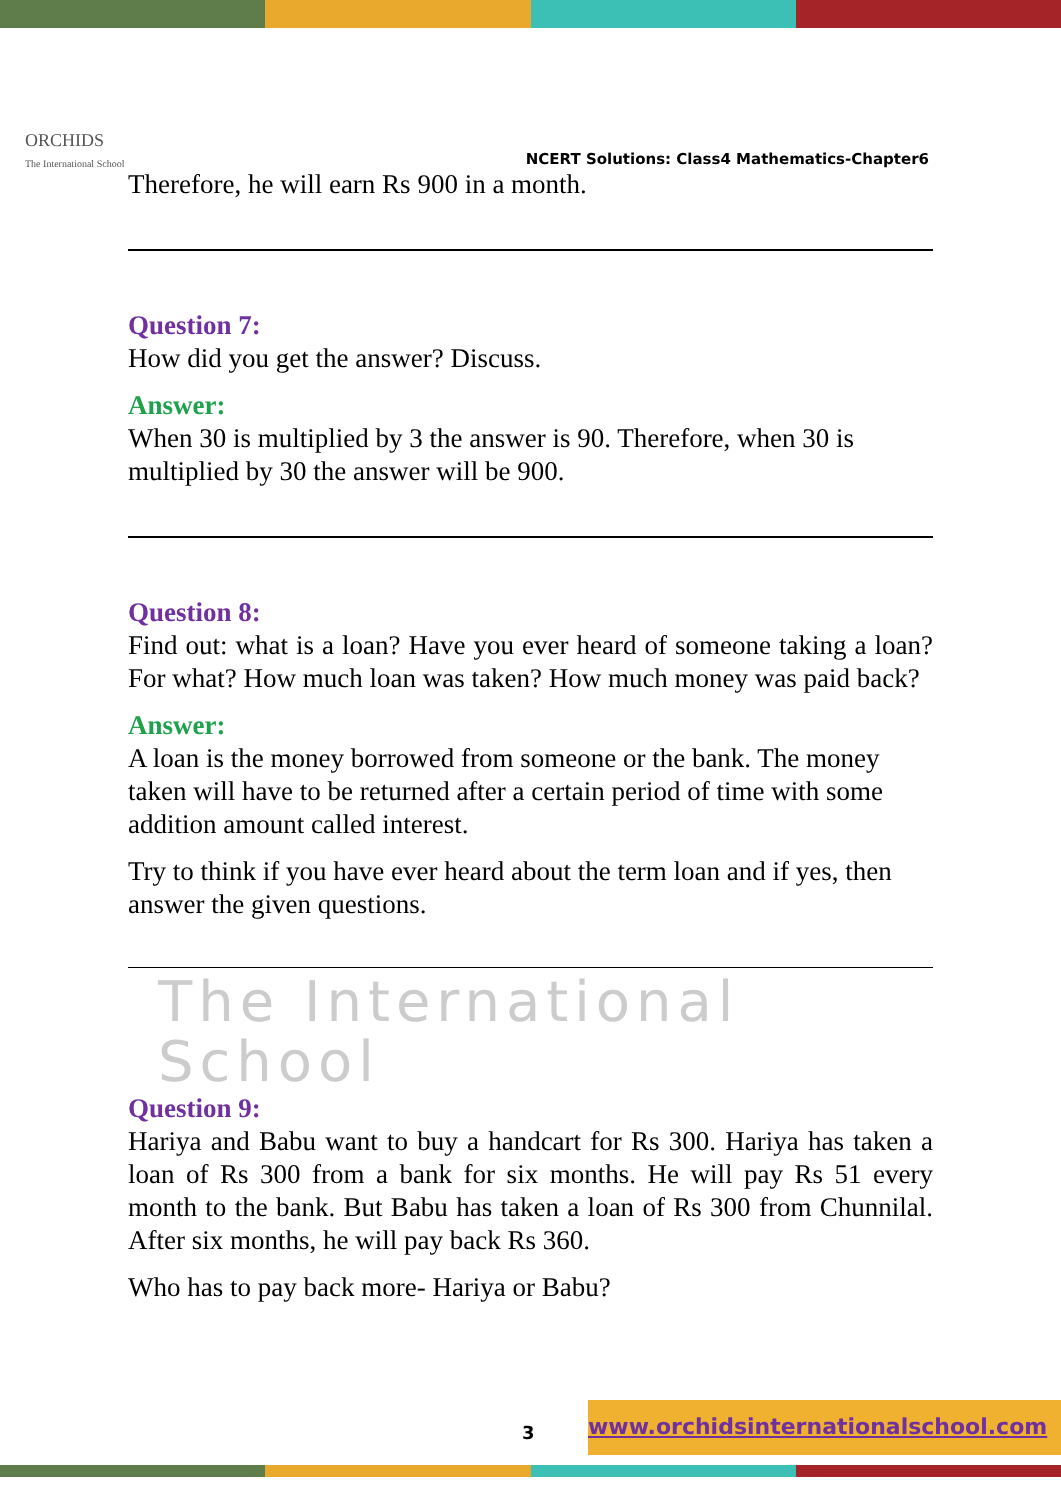ORCHIDS
The International School
NCERT Solutions: Class4 Mathematics-Chapter6
Therefore, he will earn Rs 900 in a month.
Question 7:
How did you get the answer? Discuss.
Answer:
When 30 is multiplied by 3 the answer is 90. Therefore, when 30 is multiplied by 30 the answer will be 900.
Question 8:
Find out: what is a loan? Have you ever heard of someone taking a loan? For what? How much loan was taken? How much money was paid back?
Answer:
A loan is the money borrowed from someone or the bank. The money taken will have to be returned after a certain period of time with some addition amount called interest.
Try to think if you have ever heard about the term loan and if yes, then answer the given questions.
The International School
Question 9:
Hariya and Babu want to buy a handcart for Rs 300. Hariya has taken a loan of Rs 300 from a bank for six months. He will pay Rs 51 every month to the bank. But Babu has taken a loan of Rs 300 from Chunnilal. After six months, he will pay back Rs 360.
Who has to pay back more- Hariya or Babu?
3
www.orchidsinternationalschool.com